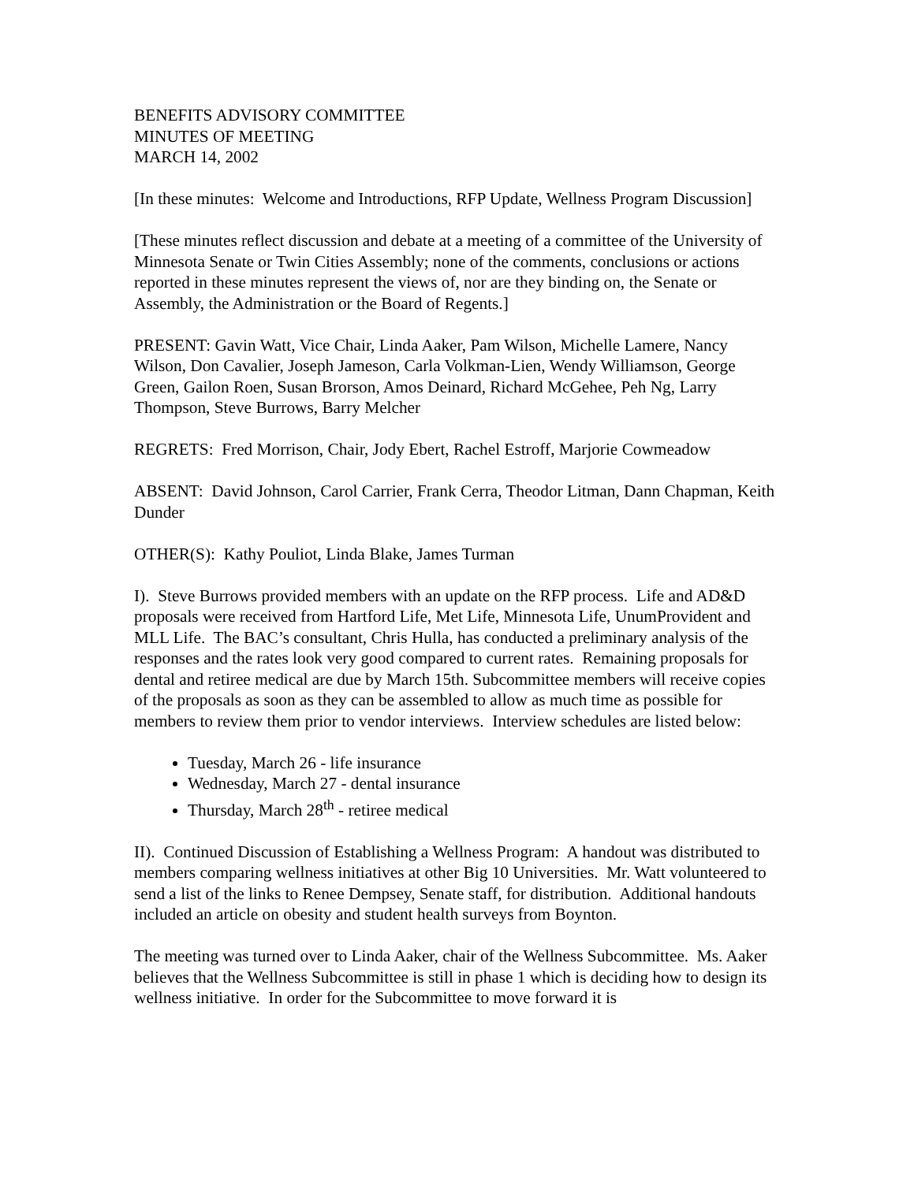BENEFITS ADVISORY COMMITTEE
MINUTES OF MEETING
MARCH 14, 2002
[In these minutes: Welcome and Introductions, RFP Update, Wellness Program Discussion]
[These minutes reflect discussion and debate at a meeting of a committee of the University of Minnesota Senate or Twin Cities Assembly; none of the comments, conclusions or actions reported in these minutes represent the views of, nor are they binding on, the Senate or Assembly, the Administration or the Board of Regents.]
PRESENT: Gavin Watt, Vice Chair, Linda Aaker, Pam Wilson, Michelle Lamere, Nancy Wilson, Don Cavalier, Joseph Jameson, Carla Volkman-Lien, Wendy Williamson, George Green, Gailon Roen, Susan Brorson, Amos Deinard, Richard McGehee, Peh Ng, Larry Thompson, Steve Burrows, Barry Melcher
REGRETS: Fred Morrison, Chair, Jody Ebert, Rachel Estroff, Marjorie Cowmeadow
ABSENT: David Johnson, Carol Carrier, Frank Cerra, Theodor Litman, Dann Chapman, Keith Dunder
OTHER(S): Kathy Pouliot, Linda Blake, James Turman
I). Steve Burrows provided members with an update on the RFP process. Life and AD&D proposals were received from Hartford Life, Met Life, Minnesota Life, UnumProvident and MLL Life. The BAC’s consultant, Chris Hulla, has conducted a preliminary analysis of the responses and the rates look very good compared to current rates. Remaining proposals for dental and retiree medical are due by March 15th. Subcommittee members will receive copies of the proposals as soon as they can be assembled to allow as much time as possible for members to review them prior to vendor interviews. Interview schedules are listed below:
Tuesday, March 26 - life insurance
Wednesday, March 27 - dental insurance
Thursday, March 28<sup>th</sup> - retiree medical
II). Continued Discussion of Establishing a Wellness Program: A handout was distributed to members comparing wellness initiatives at other Big 10 Universities. Mr. Watt volunteered to send a list of the links to Renee Dempsey, Senate staff, for distribution. Additional handouts included an article on obesity and student health surveys from Boynton.
The meeting was turned over to Linda Aaker, chair of the Wellness Subcommittee. Ms. Aaker believes that the Wellness Subcommittee is still in phase 1 which is deciding how to design its wellness initiative. In order for the Subcommittee to move forward it is